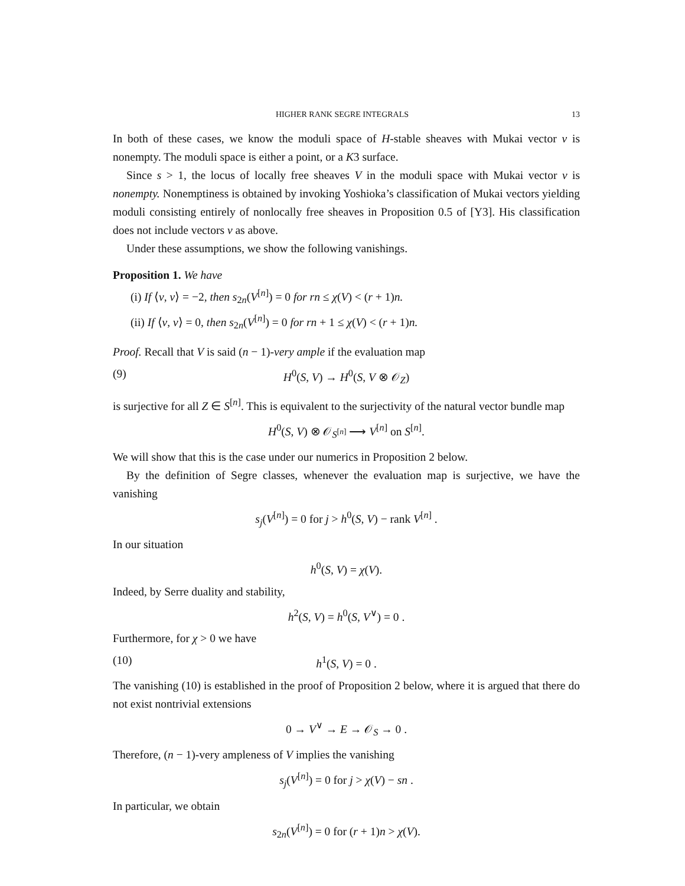HIGHER RANK SEGRE INTEGRALS 13
In both of these cases, we know the moduli space of H-stable sheaves with Mukai vector v is nonempty. The moduli space is either a point, or a K3 surface.
Since s > 1, the locus of locally free sheaves V in the moduli space with Mukai vector v is nonempty. Nonemptiness is obtained by invoking Yoshioka’s classification of Mukai vectors yielding moduli consisting entirely of nonlocally free sheaves in Proposition 0.5 of [Y3]. His classification does not include vectors v as above.
Under these assumptions, we show the following vanishings.
Proposition 1. We have
(i) If ⟨v, v⟩ = −2, then s<sub>2n</sub>(V<sup>[n]</sup>) = 0 for rn ≤ χ(V) < (r + 1)n.
(ii) If ⟨v, v⟩ = 0, then s<sub>2n</sub>(V<sup>[n]</sup>) = 0 for rn + 1 ≤ χ(V) < (r + 1)n.
Proof. Recall that V is said (n − 1)-very ample if the evaluation map
(9) H<sup>0</sup>(S, V) → H<sup>0</sup>(S, V ⊗ 𝒪<sub>Z</sub>)
is surjective for all Z ∈ S<sup>[n]</sup>. This is equivalent to the surjectivity of the natural vector bundle map
H<sup>0</sup>(S, V) ⊗ 𝒪<sub>S<sup>[n]</sup></sub> ⟶ V<sup>[n]</sup> on S<sup>[n]</sup>.
We will show that this is the case under our numerics in Proposition 2 below.
By the definition of Segre classes, whenever the evaluation map is surjective, we have the vanishing
s<sub>j</sub>(V<sup>[n]</sup>) = 0 for j > h<sup>0</sup>(S, V) − rank V<sup>[n]</sup> .
In our situation
h<sup>0</sup>(S, V) = χ(V).
Indeed, by Serre duality and stability,
h<sup>2</sup>(S, V) = h<sup>0</sup>(S, V<sup>∨</sup>) = 0 .
Furthermore, for χ > 0 we have
(10) h<sup>1</sup>(S, V) = 0 .
The vanishing (10) is established in the proof of Proposition 2 below, where it is argued that there do not exist nontrivial extensions
0 → V<sup>∨</sup> → E → 𝒪<sub>S</sub> → 0 .
Therefore, (n − 1)-very ampleness of V implies the vanishing
s<sub>j</sub>(V<sup>[n]</sup>) = 0 for j > χ(V) − sn .
In particular, we obtain
s<sub>2n</sub>(V<sup>[n]</sup>) = 0 for (r + 1)n > χ(V).